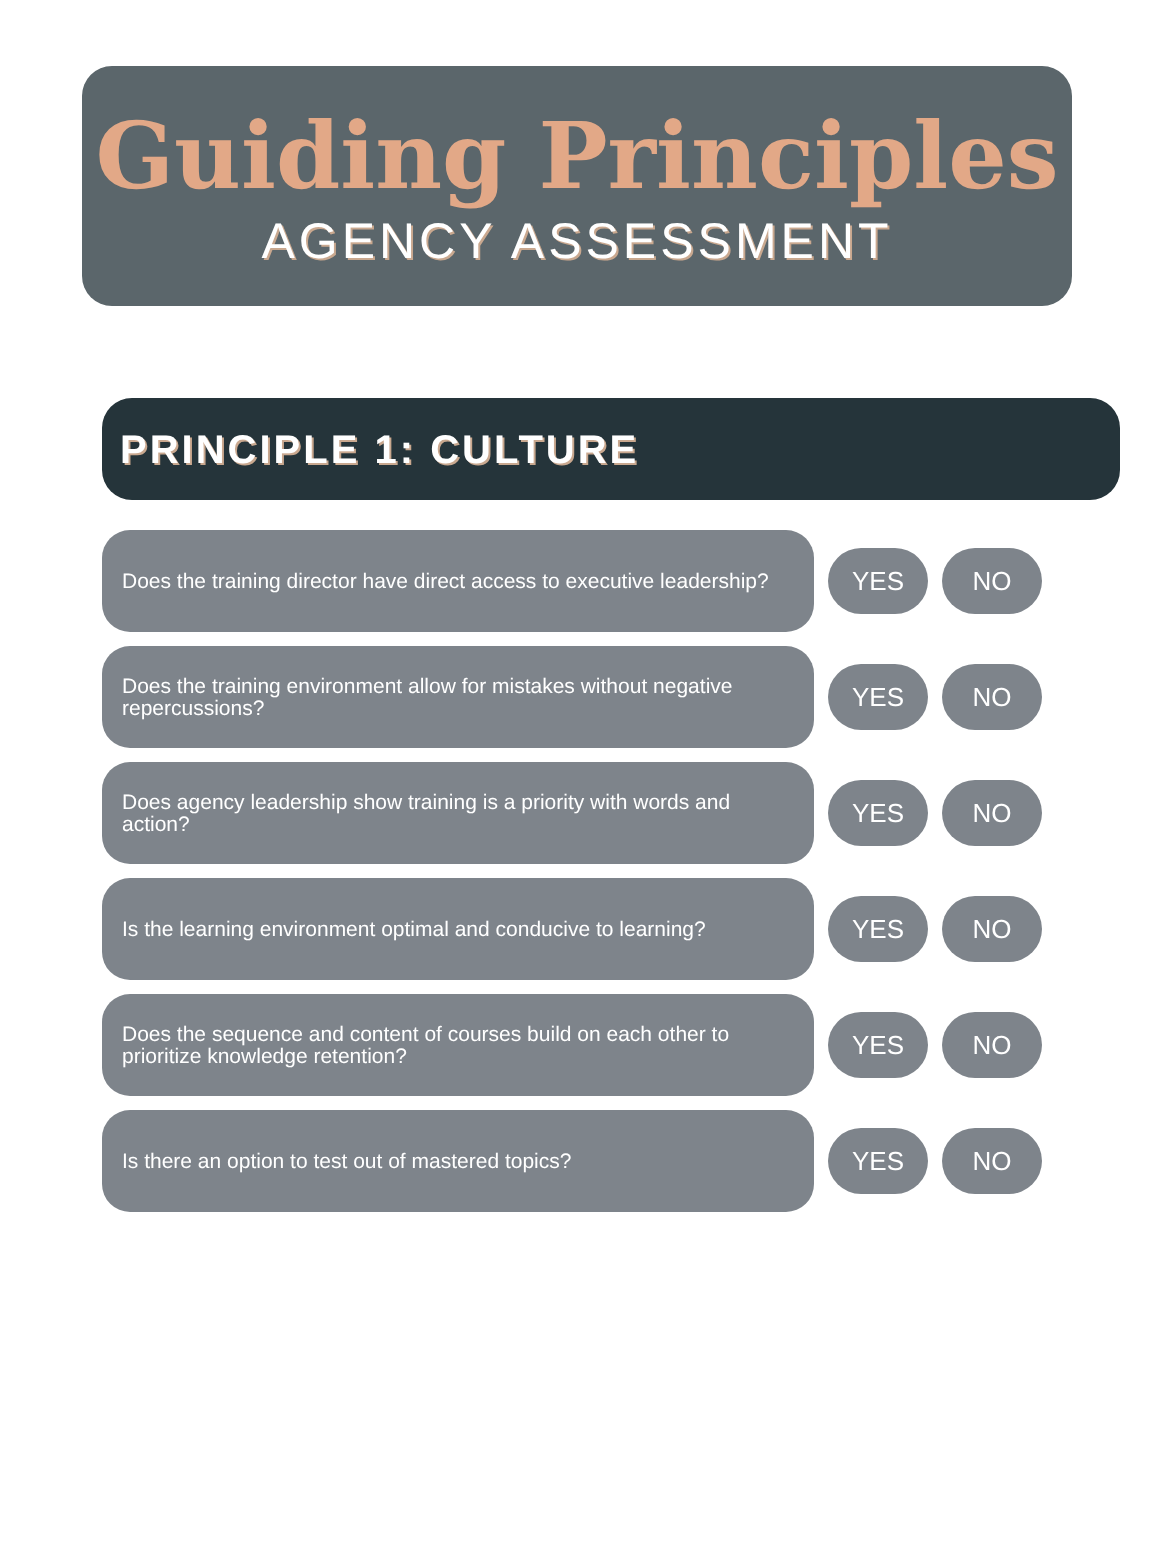Guiding Principles
AGENCY ASSESSMENT
PRINCIPLE 1: CULTURE
Does the training director have direct access to executive leadership?
YES NO
Does the training environment allow for mistakes without negative repercussions?
YES NO
Does agency leadership show training is a priority with words and action?
YES NO
Is the learning environment optimal and conducive to learning?
YES NO
Does the sequence and content of courses build on each other to prioritize knowledge retention?
YES NO
Is there an option to test out of mastered topics?
YES NO